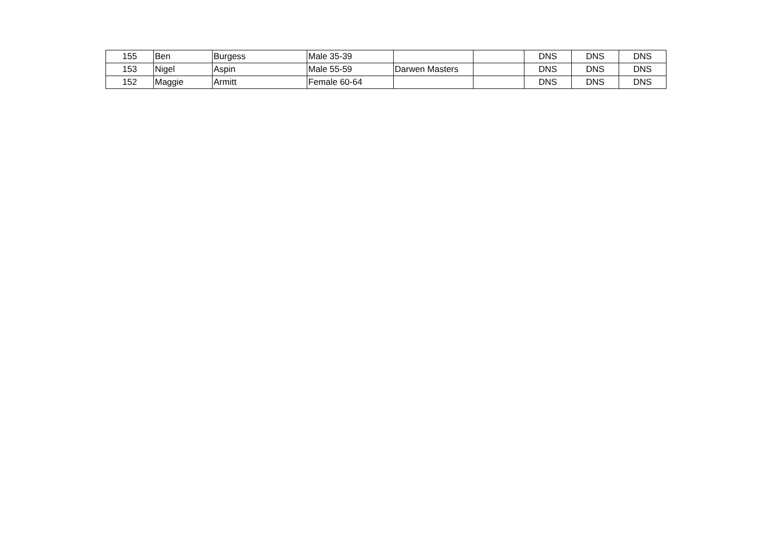| 155 | Ben | Burgess | Male 35-39 | | | DNS | DNS | DNS |
| 153 | Nigel | Aspin | Male 55-59 | Darwen Masters | | DNS | DNS | DNS |
| 152 | Maggie | Armitt | Female 60-64 | | | DNS | DNS | DNS |